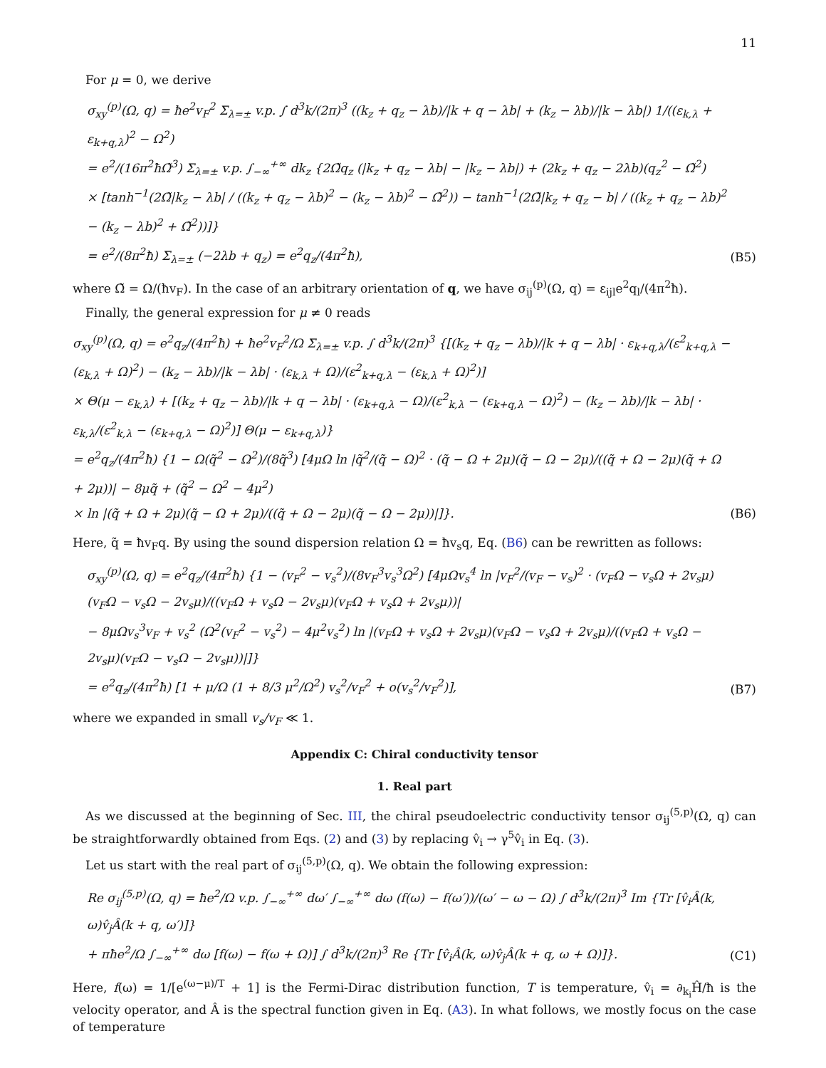11
For μ = 0, we derive
σ<sub>xy</sub><sup>(p)</sup>(Ω, q) = ħe<sup>2</sup>v<sub>F</sub><sup>2</sup> Σ<sub>λ=±</sub> v.p. ∫ d<sup>3</sup>k/(2π)<sup>3</sup> ((k<sub>z</sub> + q<sub>z</sub> − λb)/|k + q − λb| + (k<sub>z</sub> − λb)/|k − λb|) 1/((ε<sub>k,λ</sub> + ε<sub>k+q,λ</sub>)<sup>2</sup> − Ω<sup>2</sup>)
= e<sup>2</sup>/(16π<sup>2</sup>ħΩ̃<sup>3</sup>) Σ<sub>λ=±</sub> v.p. ∫<sub>−∞</sub><sup>+∞</sup> dk<sub>z</sub> {2Ω̃q<sub>z</sub> (|k<sub>z</sub> + q<sub>z</sub> − λb| − |k<sub>z</sub> − λb|) + (2k<sub>z</sub> + q<sub>z</sub> − 2λb)(q<sub>z</sub><sup>2</sup> − Ω̃<sup>2</sup>)
× [tanh<sup>−1</sup>(2Ω̃|k<sub>z</sub> − λb| / ((k<sub>z</sub> + q<sub>z</sub> − λb)<sup>2</sup> − (k<sub>z</sub> − λb)<sup>2</sup> − Ω̃<sup>2</sup>)) − tanh<sup>−1</sup>(2Ω̃|k<sub>z</sub> + q<sub>z</sub> − b| / ((k<sub>z</sub> + q<sub>z</sub> − λb)<sup>2</sup> − (k<sub>z</sub> − λb)<sup>2</sup> + Ω̃<sup>2</sup>))]}
= e<sup>2</sup>/(8π<sup>2</sup>ħ) Σ<sub>λ=±</sub> (−2λb + q<sub>z</sub>) = e<sup>2</sup>q<sub>z</sub>/(4π<sup>2</sup>ħ),
(B5)
where Ω̃ = Ω/(ħv<sub>F</sub>). In the case of an arbitrary orientation of q, we have σ<sub>ij</sub><sup>(p)</sup>(Ω, q) = ε<sub>ijl</sub>e<sup>2</sup>q<sub>l</sub>/(4π<sup>2</sup>ħ).
Finally, the general expression for μ ≠ 0 reads
σ<sub>xy</sub><sup>(p)</sup>(Ω, q) = e<sup>2</sup>q<sub>z</sub>/(4π<sup>2</sup>ħ) + ħe<sup>2</sup>v<sub>F</sub><sup>2</sup>/Ω Σ<sub>λ=±</sub> v.p. ∫ d<sup>3</sup>k/(2π)<sup>3</sup> {[(k<sub>z</sub> + q<sub>z</sub> − λb)/|k + q − λb| · ε<sub>k+q,λ</sub>/(ε<sup>2</sup><sub>k+q,λ</sub> − (ε<sub>k,λ</sub> + Ω)<sup>2</sup>) − (k<sub>z</sub> − λb)/|k − λb| · (ε<sub>k,λ</sub> + Ω)/(ε<sup>2</sup><sub>k+q,λ</sub> − (ε<sub>k,λ</sub> + Ω)<sup>2</sup>)]
× Θ(μ − ε<sub>k,λ</sub>) + [(k<sub>z</sub> + q<sub>z</sub> − λb)/|k + q − λb| · (ε<sub>k+q,λ</sub> − Ω)/(ε<sup>2</sup><sub>k,λ</sub> − (ε<sub>k+q,λ</sub> − Ω)<sup>2</sup>) − (k<sub>z</sub> − λb)/|k − λb| · ε<sub>k,λ</sub>/(ε<sup>2</sup><sub>k,λ</sub> − (ε<sub>k+q,λ</sub> − Ω)<sup>2</sup>)] Θ(μ − ε<sub>k+q,λ</sub>)}
= e<sup>2</sup>q<sub>z</sub>/(4π<sup>2</sup>ħ) {1 − Ω(q̃<sup>2</sup> − Ω<sup>2</sup>)/(8q̃<sup>3</sup>) [4μΩ ln |q̃<sup>2</sup>/(q̃ − Ω)<sup>2</sup> · (q̃ − Ω + 2μ)(q̃ − Ω − 2μ)/((q̃ + Ω − 2μ)(q̃ + Ω + 2μ))| − 8μq̃ + (q̃<sup>2</sup> − Ω<sup>2</sup> − 4μ<sup>2</sup>)
× ln |(q̃ + Ω + 2μ)(q̃ − Ω + 2μ)/((q̃ + Ω − 2μ)(q̃ − Ω − 2μ))|]}.
(B6)
Here, q̃ = ħv<sub>F</sub>q. By using the sound dispersion relation Ω = ħv<sub>s</sub>q, Eq. (B6) can be rewritten as follows:
σ<sub>xy</sub><sup>(p)</sup>(Ω, q) = e<sup>2</sup>q<sub>z</sub>/(4π<sup>2</sup>ħ) {1 − (v<sub>F</sub><sup>2</sup> − v<sub>s</sub><sup>2</sup>)/(8v<sub>F</sub><sup>3</sup>v<sub>s</sub><sup>3</sup>Ω<sup>2</sup>) [4μΩv<sub>s</sub><sup>4</sup> ln |v<sub>F</sub><sup>2</sup>/(v<sub>F</sub> − v<sub>s</sub>)<sup>2</sup> · (v<sub>F</sub>Ω − v<sub>s</sub>Ω + 2v<sub>s</sub>μ)(v<sub>F</sub>Ω − v<sub>s</sub>Ω − 2v<sub>s</sub>μ)/((v<sub>F</sub>Ω + v<sub>s</sub>Ω − 2v<sub>s</sub>μ)(v<sub>F</sub>Ω + v<sub>s</sub>Ω + 2v<sub>s</sub>μ))|
− 8μΩv<sub>s</sub><sup>3</sup>v<sub>F</sub> + v<sub>s</sub><sup>2</sup> (Ω<sup>2</sup>(v<sub>F</sub><sup>2</sup> − v<sub>s</sub><sup>2</sup>) − 4μ<sup>2</sup>v<sub>s</sub><sup>2</sup>) ln |(v<sub>F</sub>Ω + v<sub>s</sub>Ω + 2v<sub>s</sub>μ)(v<sub>F</sub>Ω − v<sub>s</sub>Ω + 2v<sub>s</sub>μ)/((v<sub>F</sub>Ω + v<sub>s</sub>Ω − 2v<sub>s</sub>μ)(v<sub>F</sub>Ω − v<sub>s</sub>Ω − 2v<sub>s</sub>μ))|]}
= e<sup>2</sup>q<sub>z</sub>/(4π<sup>2</sup>ħ) [1 + μ/Ω (1 + 8/3 μ<sup>2</sup>/Ω<sup>2</sup>) v<sub>s</sub><sup>2</sup>/v<sub>F</sub><sup>2</sup> + o(v<sub>s</sub><sup>2</sup>/v<sub>F</sub><sup>2</sup>)],
(B7)
where we expanded in small v<sub>s</sub>/v<sub>F</sub> ≪ 1.
Appendix C: Chiral conductivity tensor
1. Real part
As we discussed at the beginning of Sec. III, the chiral pseudoelectric conductivity tensor σ<sub>ij</sub><sup>(5,p)</sup>(Ω, q) can be straightforwardly obtained from Eqs. (2) and (3) by replacing v̂<sub>i</sub> → γ<sup>5</sup>v̂<sub>i</sub> in Eq. (3).
Let us start with the real part of σ<sub>ij</sub><sup>(5,p)</sup>(Ω, q). We obtain the following expression:
Re σ<sub>ij</sub><sup>(5,p)</sup>(Ω, q) = ħe<sup>2</sup>/Ω v.p. ∫<sub>−∞</sub><sup>+∞</sup> dω′ ∫<sub>−∞</sub><sup>+∞</sup> dω (f(ω) − f(ω′))/(ω′ − ω − Ω) ∫ d<sup>3</sup>k/(2π)<sup>3</sup> Im {Tr [v̂<sub>i</sub>Â(k, ω)v̂<sub>j</sub>Â(k + q, ω′)]}
+ πħe<sup>2</sup>/Ω ∫<sub>−∞</sub><sup>+∞</sup> dω [f(ω) − f(ω + Ω)] ∫ d<sup>3</sup>k/(2π)<sup>3</sup> Re {Tr [v̂<sub>i</sub>Â(k, ω)v̂<sub>j</sub>Â(k + q, ω + Ω)]}.
(C1)
Here, f(ω) = 1/[e<sup>(ω−μ)/T</sup> + 1] is the Fermi-Dirac distribution function, T is temperature, v̂<sub>i</sub> = ∂<sub>k<sub>i</sub></sub>Ĥ/ħ is the velocity operator, and Â is the spectral function given in Eq. (A3). In what follows, we mostly focus on the case of temperature